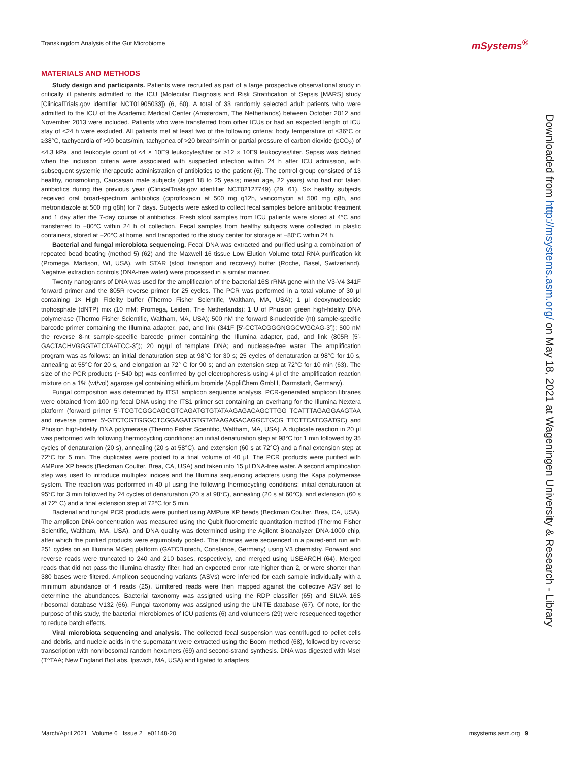Transkingdom Analysis of the Gut Microbiome
mSystems<sup>®</sup>
MATERIALS AND METHODS
Study design and participants. Patients were recruited as part of a large prospective observational study in critically ill patients admitted to the ICU (Molecular Diagnosis and Risk Stratification of Sepsis [MARS] study [ClinicalTrials.gov identifier NCT01905033]) (6, 60). A total of 33 randomly selected adult patients who were admitted to the ICU of the Academic Medical Center (Amsterdam, The Netherlands) between October 2012 and November 2013 were included. Patients who were transferred from other ICUs or had an expected length of ICU stay of <24 h were excluded. All patients met at least two of the following criteria: body temperature of ≤36°C or ≥38°C, tachycardia of >90 beats/min, tachypnea of >20 breaths/min or partial pressure of carbon dioxide (pCO<sub>2</sub>) of <4.3 kPa, and leukocyte count of <4 × 10E9 leukocytes/liter or >12 × 10E9 leukocytes/liter. Sepsis was defined when the inclusion criteria were associated with suspected infection within 24 h after ICU admission, with subsequent systemic therapeutic administration of antibiotics to the patient (6). The control group consisted of 13 healthy, nonsmoking, Caucasian male subjects (aged 18 to 25 years; mean age, 22 years) who had not taken antibiotics during the previous year (ClinicalTrials.gov identifier NCT02127749) (29, 61). Six healthy subjects received oral broad-spectrum antibiotics (ciprofloxacin at 500 mg q12h, vancomycin at 500 mg q8h, and metronidazole at 500 mg q8h) for 7 days. Subjects were asked to collect fecal samples before antibiotic treatment and 1 day after the 7-day course of antibiotics. Fresh stool samples from ICU patients were stored at 4°C and transferred to −80°C within 24 h of collection. Fecal samples from healthy subjects were collected in plastic containers, stored at −20°C at home, and transported to the study center for storage at −80°C within 24 h.
Bacterial and fungal microbiota sequencing. Fecal DNA was extracted and purified using a combination of repeated bead beating (method 5) (62) and the Maxwell 16 tissue Low Elution Volume total RNA purification kit (Promega, Madison, WI, USA), with STAR (stool transport and recovery) buffer (Roche, Basel, Switzerland). Negative extraction controls (DNA-free water) were processed in a similar manner.
Twenty nanograms of DNA was used for the amplification of the bacterial 16S rRNA gene with the V3-V4 341F forward primer and the 805R reverse primer for 25 cycles. The PCR was performed in a total volume of 30 μl containing 1× High Fidelity buffer (Thermo Fisher Scientific, Waltham, MA, USA); 1 μl deoxynucleoside triphosphate (dNTP) mix (10 mM; Promega, Leiden, The Netherlands); 1 U of Phusion green high-fidelity DNA polymerase (Thermo Fisher Scientific, Waltham, MA, USA); 500 nM the forward 8-nucleotide (nt) sample-specific barcode primer containing the Illumina adapter, pad, and link (341F [5′-CCTACGGGNGGCWGCAG-3′]); 500 nM the reverse 8-nt sample-specific barcode primer containing the Illumina adapter, pad, and link (805R [5′-GACTACHVGGGTATCTAATCC-3′]); 20 ng/μl of template DNA; and nuclease-free water. The amplification program was as follows: an initial denaturation step at 98°C for 30 s; 25 cycles of denaturation at 98°C for 10 s, annealing at 55°C for 20 s, and elongation at 72° C for 90 s; and an extension step at 72°C for 10 min (63). The size of the PCR products (∼540 bp) was confirmed by gel electrophoresis using 4 μl of the amplification reaction mixture on a 1% (wt/vol) agarose gel containing ethidium bromide (AppliChem GmbH, Darmstadt, Germany).
Fungal composition was determined by ITS1 amplicon sequence analysis. PCR-generated amplicon libraries were obtained from 100 ng fecal DNA using the ITS1 primer set containing an overhang for the Illumina Nextera platform (forward primer 5′-TCGTCGGCAGCGTCAGATGTGTATAAGAGACAGCTTGG TCATTTAGAGGAAGTAA and reverse primer 5′-GTCTCGTGGGCTCGGAGATGTGTATAAGAGACAGGCTGCG TTCTTCATCGATGC) and Phusion high-fidelity DNA polymerase (Thermo Fisher Scientific, Waltham, MA, USA). A duplicate reaction in 20 μl was performed with following thermocycling conditions: an initial denaturation step at 98°C for 1 min followed by 35 cycles of denaturation (20 s), annealing (20 s at 58°C), and extension (60 s at 72°C) and a final extension step at 72°C for 5 min. The duplicates were pooled to a final volume of 40 μl. The PCR products were purified with AMPure XP beads (Beckman Coulter, Brea, CA, USA) and taken into 15 μl DNA-free water. A second amplification step was used to introduce multiplex indices and the Illumina sequencing adapters using the Kapa polymerase system. The reaction was performed in 40 μl using the following thermocycling conditions: initial denaturation at 95°C for 3 min followed by 24 cycles of denaturation (20 s at 98°C), annealing (20 s at 60°C), and extension (60 s at 72° C) and a final extension step at 72°C for 5 min.
Bacterial and fungal PCR products were purified using AMPure XP beads (Beckman Coulter, Brea, CA, USA). The amplicon DNA concentration was measured using the Qubit fluorometric quantitation method (Thermo Fisher Scientific, Waltham, MA, USA), and DNA quality was determined using the Agilent Bioanalyzer DNA-1000 chip, after which the purified products were equimolarly pooled. The libraries were sequenced in a paired-end run with 251 cycles on an Illumina MiSeq platform (GATCBiotech, Constance, Germany) using V3 chemistry. Forward and reverse reads were truncated to 240 and 210 bases, respectively, and merged using USEARCH (64). Merged reads that did not pass the Illumina chastity filter, had an expected error rate higher than 2, or were shorter than 380 bases were filtered. Amplicon sequencing variants (ASVs) were inferred for each sample individually with a minimum abundance of 4 reads (25). Unfiltered reads were then mapped against the collective ASV set to determine the abundances. Bacterial taxonomy was assigned using the RDP classifier (65) and SILVA 16S ribosomal database V132 (66). Fungal taxonomy was assigned using the UNITE database (67). Of note, for the purpose of this study, the bacterial microbiomes of ICU patients (6) and volunteers (29) were resequenced together to reduce batch effects.
Viral microbiota sequencing and analysis. The collected fecal suspension was centrifuged to pellet cells and debris, and nucleic acids in the supernatant were extracted using the Boom method (68), followed by reverse transcription with nonribosomal random hexamers (69) and second-strand synthesis. DNA was digested with MseI (T^TAA; New England BioLabs, Ipswich, MA, USA) and ligated to adapters
Downloaded from http://msystems.asm.org/ on May 18, 2021 at Wageningen University & Research - Library
March/April 2021 Volume 6 Issue 2 e01148-20 msystems.asm.org 9